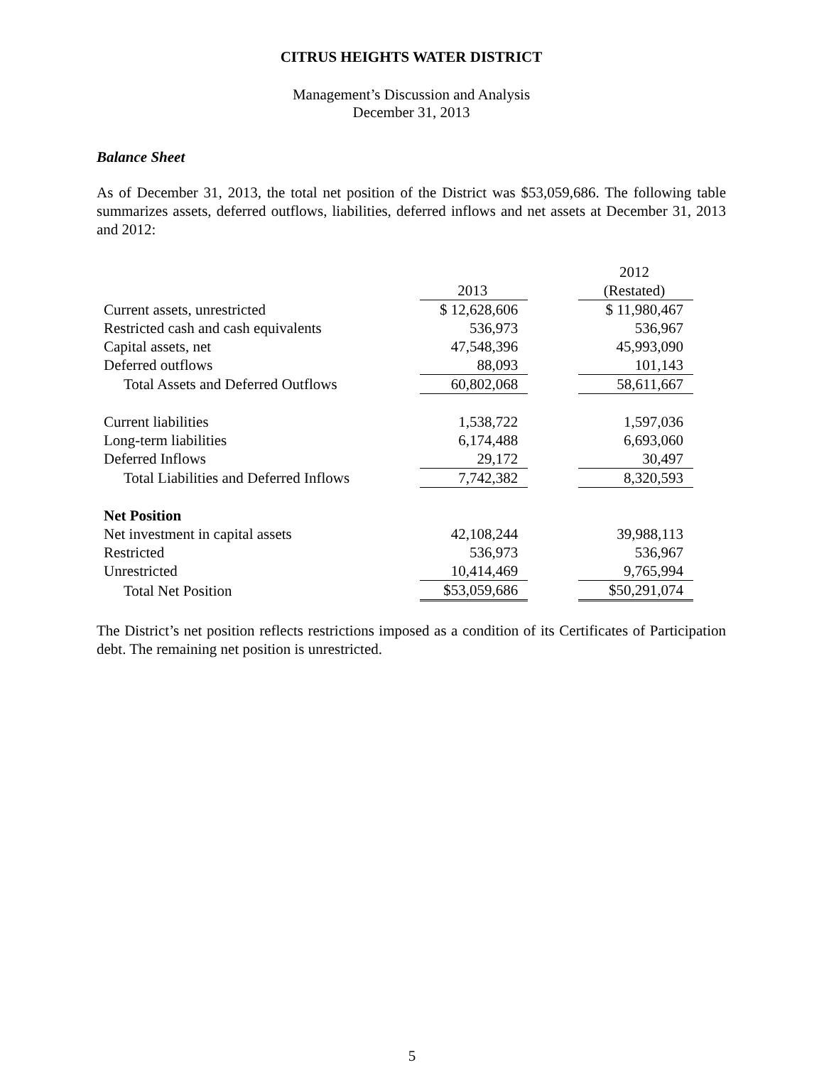CITRUS HEIGHTS WATER DISTRICT
Management’s Discussion and Analysis
December 31, 2013
Balance Sheet
As of December 31, 2013, the total net position of the District was $53,059,686. The following table summarizes assets, deferred outflows, liabilities, deferred inflows and net assets at December 31, 2013 and 2012:
| | | | 2012 |
| | 2013 | | (Restated) |
| Current assets, unrestricted | $ 12,628,606 | | $ 11,980,467 |
| Restricted cash and cash equivalents | 536,973 | | 536,967 |
| Capital assets, net | 47,548,396 | | 45,993,090 |
| Deferred outflows | 88,093 | | 101,143 |
| Total Assets and Deferred Outflows | 60,802,068 | | 58,611,667 |
| Current liabilities | 1,538,722 | | 1,597,036 |
| Long-term liabilities | 6,174,488 | | 6,693,060 |
| Deferred Inflows | 29,172 | | 30,497 |
| Total Liabilities and Deferred Inflows | 7,742,382 | | 8,320,593 |
| Net Position | | | |
| Net investment in capital assets | 42,108,244 | | 39,988,113 |
| Restricted | 536,973 | | 536,967 |
| Unrestricted | 10,414,469 | | 9,765,994 |
| Total Net Position | $53,059,686 | | $50,291,074 |
The District’s net position reflects restrictions imposed as a condition of its Certificates of Participation debt. The remaining net position is unrestricted.
5